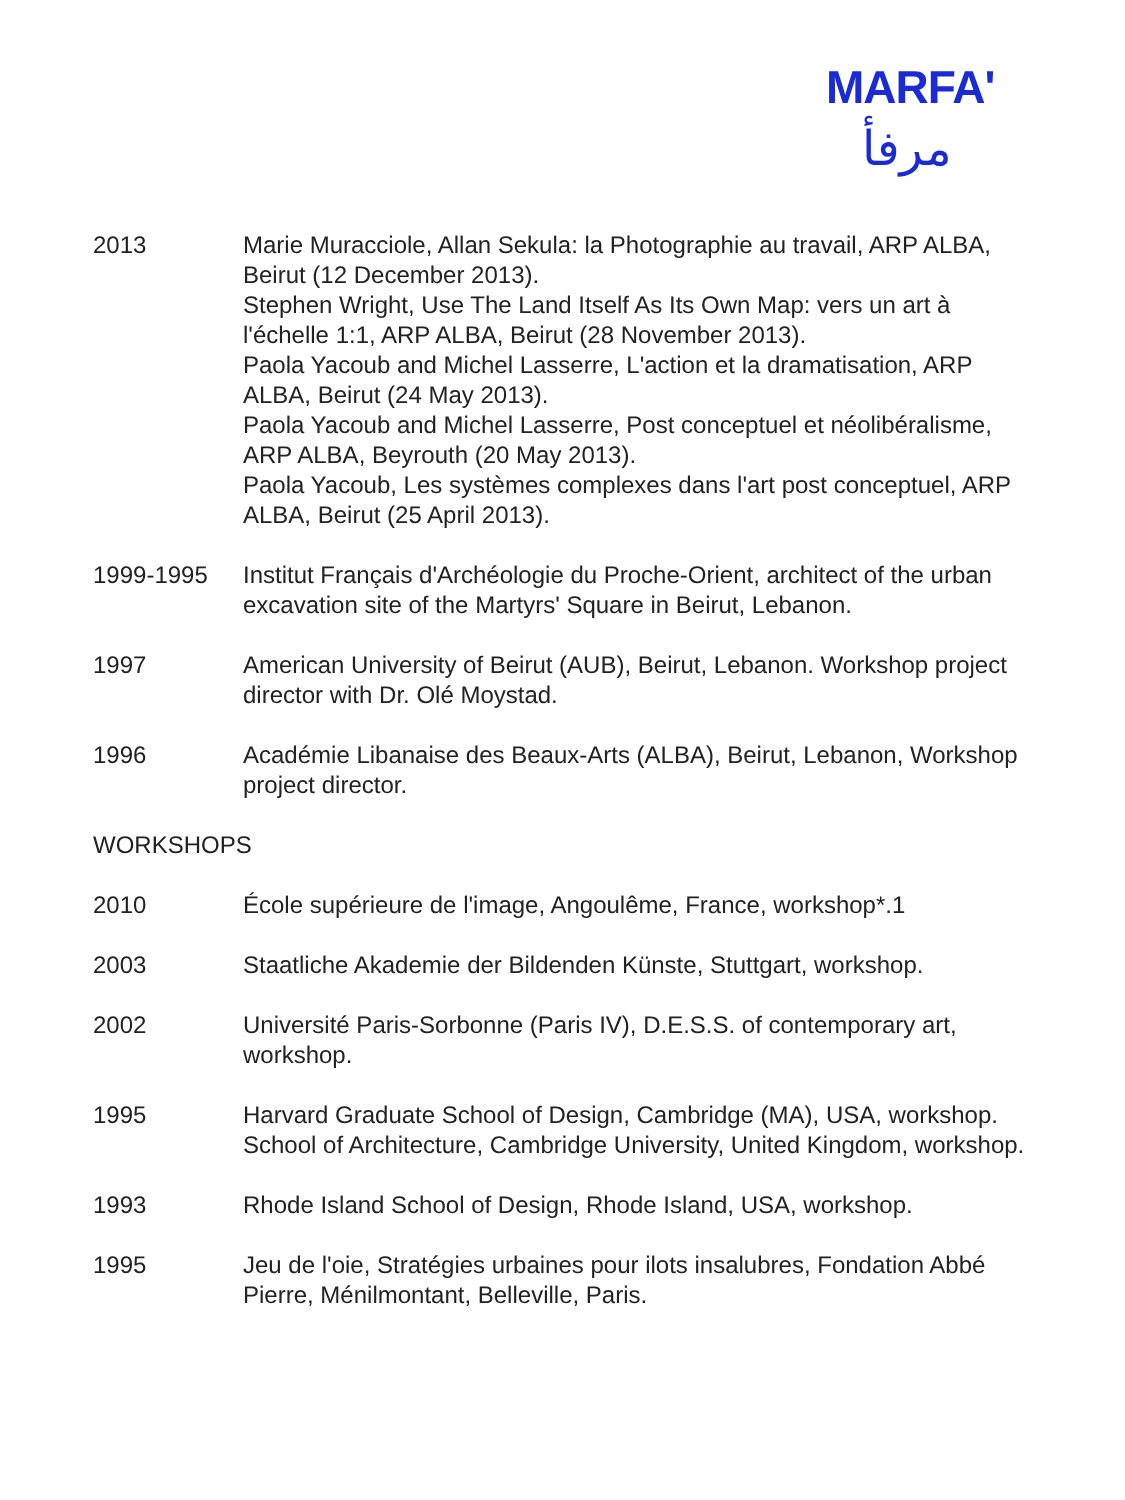MARFA'
مرفأ
2013 Marie Muracciole, Allan Sekula: la Photographie au travail, ARP ALBA, Beirut (12 December 2013).
Stephen Wright, Use The Land Itself As Its Own Map: vers un art à l'échelle 1:1, ARP ALBA, Beirut (28 November 2013).
Paola Yacoub and Michel Lasserre, L'action et la dramatisation, ARP ALBA, Beirut (24 May 2013).
Paola Yacoub and Michel Lasserre, Post conceptuel et néolibéralisme, ARP ALBA, Beyrouth (20 May 2013).
Paola Yacoub, Les systèmes complexes dans l'art post conceptuel, ARP ALBA, Beirut (25 April 2013).
1999-1995 Institut Français d'Archéologie du Proche-Orient, architect of the urban excavation site of the Martyrs' Square in Beirut, Lebanon.
1997 American University of Beirut (AUB), Beirut, Lebanon. Workshop project director with Dr. Olé Moystad.
1996 Académie Libanaise des Beaux-Arts (ALBA), Beirut, Lebanon, Workshop project director.
WORKSHOPS
2010 École supérieure de l'image, Angoulême, France, workshop*.1
2003 Staatliche Akademie der Bildenden Künste, Stuttgart, workshop.
2002 Université Paris-Sorbonne (Paris IV), D.E.S.S. of contemporary art, workshop.
1995 Harvard Graduate School of Design, Cambridge (MA), USA, workshop.
School of Architecture, Cambridge University, United Kingdom, workshop.
1993 Rhode Island School of Design, Rhode Island, USA, workshop.
1995 Jeu de l'oie, Stratégies urbaines pour ilots insalubres, Fondation Abbé Pierre, Ménilmontant, Belleville, Paris.